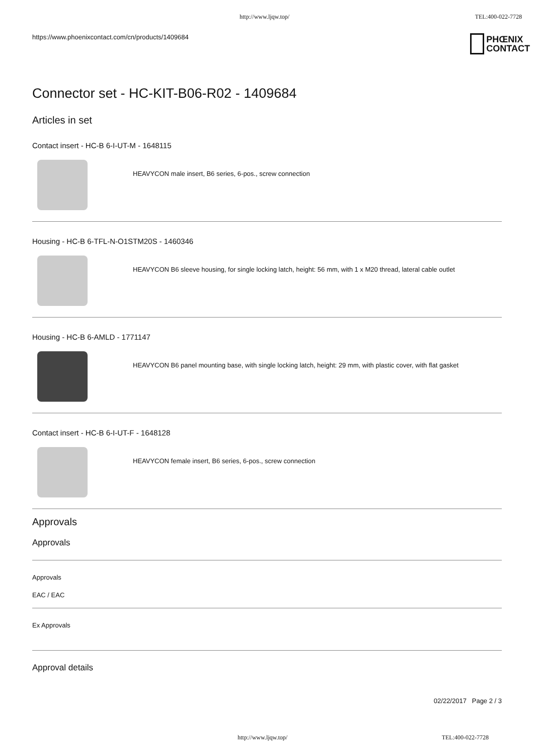http://www.ljqw.top/ TEL:400-022-7728
https://www.phoenixcontact.com/cn/products/1409684
PHŒNIX
CONTACT
Connector set - HC-KIT-B06-R02 - 1409684
Articles in set
Contact insert - HC-B 6-I-UT-M - 1648115
HEAVYCON male insert, B6 series, 6-pos., screw connection
Housing - HC-B 6-TFL-N-O1STM20S - 1460346
HEAVYCON B6 sleeve housing, for single locking latch, height: 56 mm, with 1 x M20 thread, lateral cable outlet
Housing - HC-B 6-AMLD - 1771147
HEAVYCON B6 panel mounting base, with single locking latch, height: 29 mm, with plastic cover, with flat gasket
Contact insert - HC-B 6-I-UT-F - 1648128
HEAVYCON female insert, B6 series, 6-pos., screw connection
Approvals
Approvals
Approvals
EAC / EAC
Ex Approvals
Approval details
02/22/2017 Page 2 / 3
http://www.ljqw.top/ TEL:400-022-7728